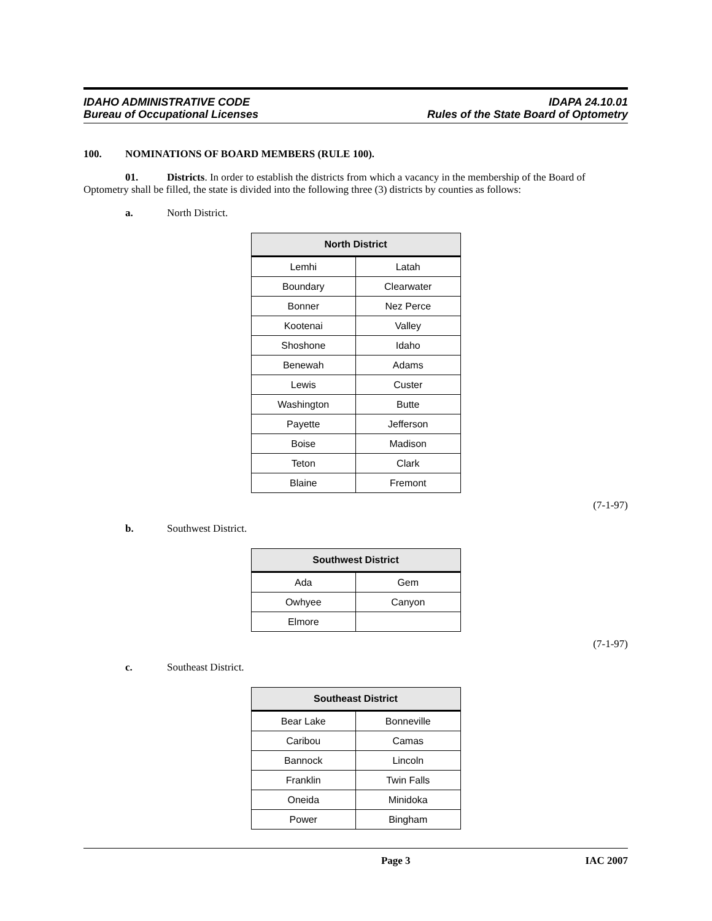IDAHO ADMINISTRATIVE CODE
Bureau of Occupational Licenses
IDAPA 24.10.01
Rules of the State Board of Optometry
100. NOMINATIONS OF BOARD MEMBERS (RULE 100).
01. Districts. In order to establish the districts from which a vacancy in the membership of the Board of Optometry shall be filled, the state is divided into the following three (3) districts by counties as follows:
a. North District.
| North District | |
| --- | --- |
| Lemhi | Latah |
| Boundary | Clearwater |
| Bonner | Nez Perce |
| Kootenai | Valley |
| Shoshone | Idaho |
| Benewah | Adams |
| Lewis | Custer |
| Washington | Butte |
| Payette | Jefferson |
| Boise | Madison |
| Teton | Clark |
| Blaine | Fremont |
(7-1-97)
b. Southwest District.
| Southwest District | |
| --- | --- |
| Ada | Gem |
| Owhyee | Canyon |
| Elmore | |
(7-1-97)
c. Southeast District.
| Southeast District | |
| --- | --- |
| Bear Lake | Bonneville |
| Caribou | Camas |
| Bannock | Lincoln |
| Franklin | Twin Falls |
| Oneida | Minidoka |
| Power | Bingham |
Page 3 IAC 2007